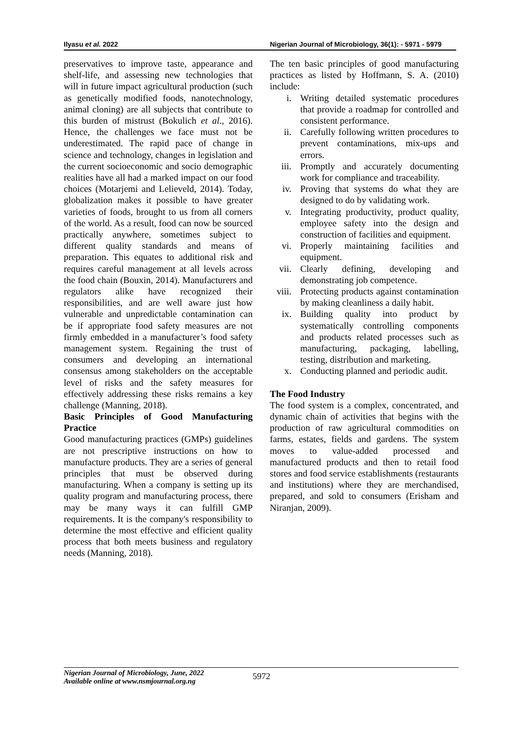Ilyasu et al. 2022 Nigerian Journal of Microbiology, 36(1): - 5971 - 5979
preservatives to improve taste, appearance and shelf-life, and assessing new technologies that will in future impact agricultural production (such as genetically modified foods, nanotechnology, animal cloning) are all subjects that contribute to this burden of mistrust (Bokulich et al., 2016). Hence, the challenges we face must not be underestimated. The rapid pace of change in science and technology, changes in legislation and the current socioeconomic and socio demographic realities have all had a marked impact on our food choices (Motarjemi and Lelieveld, 2014). Today, globalization makes it possible to have greater varieties of foods, brought to us from all corners of the world. As a result, food can now be sourced practically anywhere, sometimes subject to different quality standards and means of preparation. This equates to additional risk and requires careful management at all levels across the food chain (Bouxin, 2014). Manufacturers and regulators alike have recognized their responsibilities, and are well aware just how vulnerable and unpredictable contamination can be if appropriate food safety measures are not firmly embedded in a manufacturer’s food safety management system. Regaining the trust of consumers and developing an international consensus among stakeholders on the acceptable level of risks and the safety measures for effectively addressing these risks remains a key challenge (Manning, 2018).
Basic Principles of Good Manufacturing Practice
Good manufacturing practices (GMPs) guidelines are not prescriptive instructions on how to manufacture products. They are a series of general principles that must be observed during manufacturing. When a company is setting up its quality program and manufacturing process, there may be many ways it can fulfill GMP requirements. It is the company's responsibility to determine the most effective and efficient quality process that both meets business and regulatory needs (Manning, 2018).
The ten basic principles of good manufacturing practices as listed by Hoffmann, S. A. (2010) include:
i. Writing detailed systematic procedures that provide a roadmap for controlled and consistent performance.
ii. Carefully following written procedures to prevent contaminations, mix-ups and errors.
iii. Promptly and accurately documenting work for compliance and traceability.
iv. Proving that systems do what they are designed to do by validating work.
v. Integrating productivity, product quality, employee safety into the design and construction of facilities and equipment.
vi. Properly maintaining facilities and equipment.
vii. Clearly defining, developing and demonstrating job competence.
viii. Protecting products against contamination by making cleanliness a daily habit.
ix. Building quality into product by systematically controlling components and products related processes such as manufacturing, packaging, labelling, testing, distribution and marketing.
x. Conducting planned and periodic audit.
The Food Industry
The food system is a complex, concentrated, and dynamic chain of activities that begins with the production of raw agricultural commodities on farms, estates, fields and gardens. The system moves to value-added processed and manufactured products and then to retail food stores and food service establishments (restaurants and institutions) where they are merchandised, prepared, and sold to consumers (Erisham and Niranjan, 2009).
Nigerian Journal of Microbiology, June, 2022
Available online at www.nsmjournal.org.ng
5972